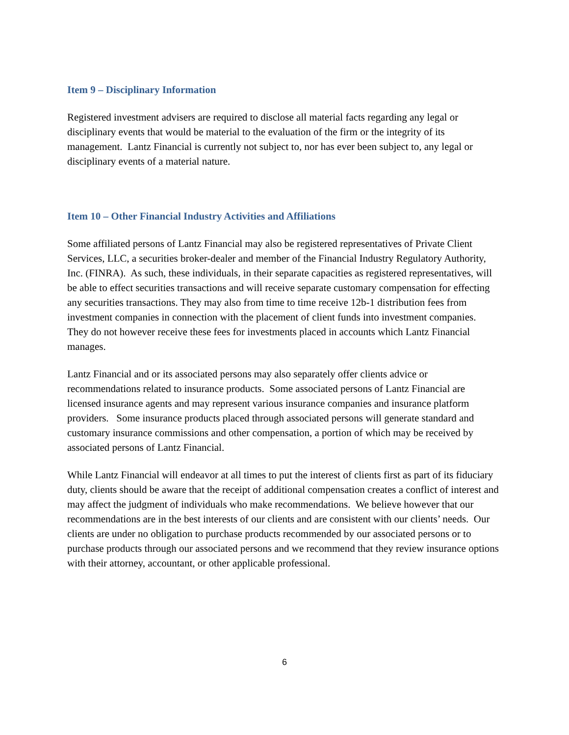Item 9 – Disciplinary Information
Registered investment advisers are required to disclose all material facts regarding any legal or disciplinary events that would be material to the evaluation of the firm or the integrity of its management. Lantz Financial is currently not subject to, nor has ever been subject to, any legal or disciplinary events of a material nature.
Item 10 – Other Financial Industry Activities and Affiliations
Some affiliated persons of Lantz Financial may also be registered representatives of Private Client Services, LLC, a securities broker-dealer and member of the Financial Industry Regulatory Authority, Inc. (FINRA). As such, these individuals, in their separate capacities as registered representatives, will be able to effect securities transactions and will receive separate customary compensation for effecting any securities transactions. They may also from time to time receive 12b-1 distribution fees from investment companies in connection with the placement of client funds into investment companies. They do not however receive these fees for investments placed in accounts which Lantz Financial manages.
Lantz Financial and or its associated persons may also separately offer clients advice or recommendations related to insurance products. Some associated persons of Lantz Financial are licensed insurance agents and may represent various insurance companies and insurance platform providers. Some insurance products placed through associated persons will generate standard and customary insurance commissions and other compensation, a portion of which may be received by associated persons of Lantz Financial.
While Lantz Financial will endeavor at all times to put the interest of clients first as part of its fiduciary duty, clients should be aware that the receipt of additional compensation creates a conflict of interest and may affect the judgment of individuals who make recommendations. We believe however that our recommendations are in the best interests of our clients and are consistent with our clients’ needs. Our clients are under no obligation to purchase products recommended by our associated persons or to purchase products through our associated persons and we recommend that they review insurance options with their attorney, accountant, or other applicable professional.
6